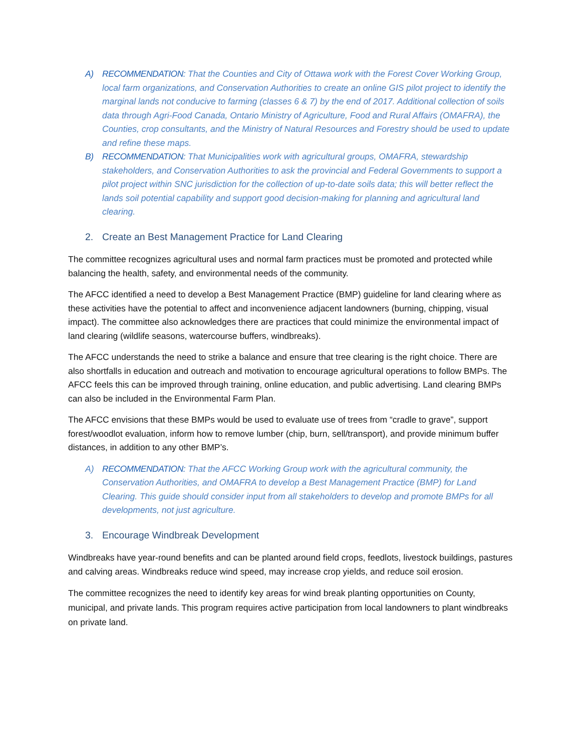A) RECOMMENDATION: That the Counties and City of Ottawa work with the Forest Cover Working Group, local farm organizations, and Conservation Authorities to create an online GIS pilot project to identify the marginal lands not conducive to farming (classes 6 & 7) by the end of 2017. Additional collection of soils data through Agri-Food Canada, Ontario Ministry of Agriculture, Food and Rural Affairs (OMAFRA), the Counties, crop consultants, and the Ministry of Natural Resources and Forestry should be used to update and refine these maps.
B) RECOMMENDATION: That Municipalities work with agricultural groups, OMAFRA, stewardship stakeholders, and Conservation Authorities to ask the provincial and Federal Governments to support a pilot project within SNC jurisdiction for the collection of up-to-date soils data; this will better reflect the lands soil potential capability and support good decision-making for planning and agricultural land clearing.
2. Create an Best Management Practice for Land Clearing
The committee recognizes agricultural uses and normal farm practices must be promoted and protected while balancing the health, safety, and environmental needs of the community.
The AFCC identified a need to develop a Best Management Practice (BMP) guideline for land clearing where as these activities have the potential to affect and inconvenience adjacent landowners (burning, chipping, visual impact). The committee also acknowledges there are practices that could minimize the environmental impact of land clearing (wildlife seasons, watercourse buffers, windbreaks).
The AFCC understands the need to strike a balance and ensure that tree clearing is the right choice. There are also shortfalls in education and outreach and motivation to encourage agricultural operations to follow BMPs. The AFCC feels this can be improved through training, online education, and public advertising. Land clearing BMPs can also be included in the Environmental Farm Plan.
The AFCC envisions that these BMPs would be used to evaluate use of trees from “cradle to grave”, support forest/woodlot evaluation, inform how to remove lumber (chip, burn, sell/transport), and provide minimum buffer distances, in addition to any other BMP’s.
A) RECOMMENDATION: That the AFCC Working Group work with the agricultural community, the Conservation Authorities, and OMAFRA to develop a Best Management Practice (BMP) for Land Clearing. This guide should consider input from all stakeholders to develop and promote BMPs for all developments, not just agriculture.
3. Encourage Windbreak Development
Windbreaks have year-round benefits and can be planted around field crops, feedlots, livestock buildings, pastures and calving areas. Windbreaks reduce wind speed, may increase crop yields, and reduce soil erosion.
The committee recognizes the need to identify key areas for wind break planting opportunities on County, municipal, and private lands. This program requires active participation from local landowners to plant windbreaks on private land.